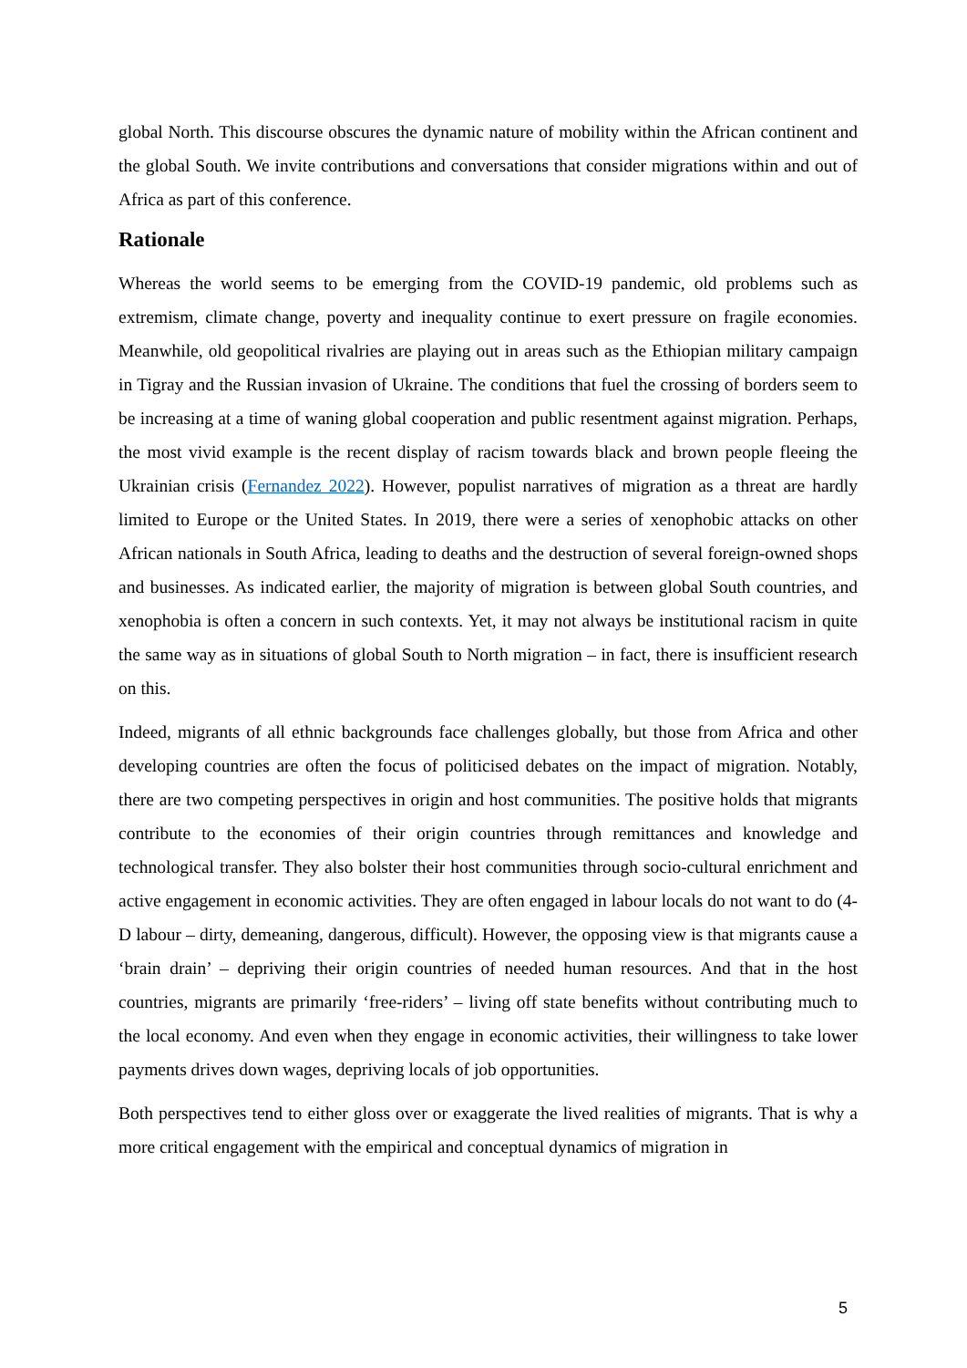global North. This discourse obscures the dynamic nature of mobility within the African continent and the global South. We invite contributions and conversations that consider migrations within and out of Africa as part of this conference.
Rationale
Whereas the world seems to be emerging from the COVID-19 pandemic, old problems such as extremism, climate change, poverty and inequality continue to exert pressure on fragile economies. Meanwhile, old geopolitical rivalries are playing out in areas such as the Ethiopian military campaign in Tigray and the Russian invasion of Ukraine. The conditions that fuel the crossing of borders seem to be increasing at a time of waning global cooperation and public resentment against migration. Perhaps, the most vivid example is the recent display of racism towards black and brown people fleeing the Ukrainian crisis (Fernandez 2022). However, populist narratives of migration as a threat are hardly limited to Europe or the United States. In 2019, there were a series of xenophobic attacks on other African nationals in South Africa, leading to deaths and the destruction of several foreign-owned shops and businesses. As indicated earlier, the majority of migration is between global South countries, and xenophobia is often a concern in such contexts. Yet, it may not always be institutional racism in quite the same way as in situations of global South to North migration – in fact, there is insufficient research on this.
Indeed, migrants of all ethnic backgrounds face challenges globally, but those from Africa and other developing countries are often the focus of politicised debates on the impact of migration. Notably, there are two competing perspectives in origin and host communities. The positive holds that migrants contribute to the economies of their origin countries through remittances and knowledge and technological transfer. They also bolster their host communities through socio-cultural enrichment and active engagement in economic activities. They are often engaged in labour locals do not want to do (4-D labour – dirty, demeaning, dangerous, difficult). However, the opposing view is that migrants cause a ‘brain drain’ – depriving their origin countries of needed human resources. And that in the host countries, migrants are primarily ‘free-riders’ – living off state benefits without contributing much to the local economy. And even when they engage in economic activities, their willingness to take lower payments drives down wages, depriving locals of job opportunities.
Both perspectives tend to either gloss over or exaggerate the lived realities of migrants. That is why a more critical engagement with the empirical and conceptual dynamics of migration in
5